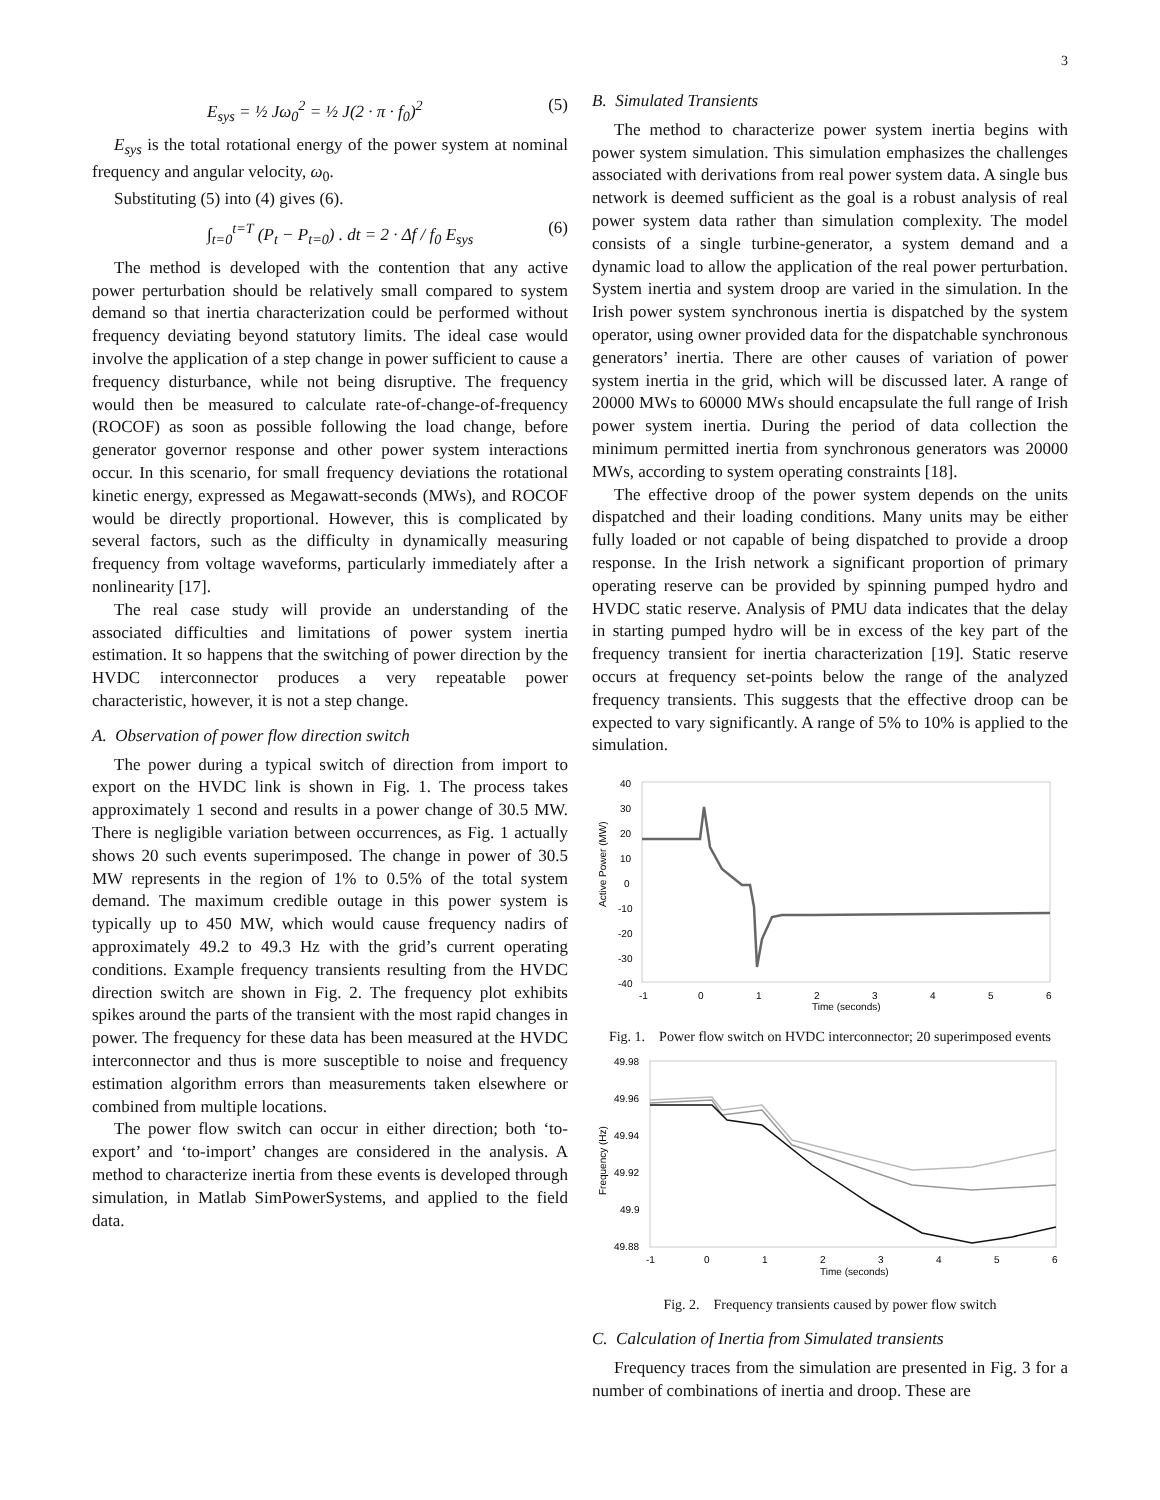3
E<sub>sys</sub> = ½ Jω<sub>0</sub><sup>2</sup> = ½ J(2 · π · f<sub>0</sub>)<sup>2</sup> (5)
E<sub>sys</sub> is the total rotational energy of the power system at nominal frequency and angular velocity, ω<sub>0</sub>.
Substituting (5) into (4) gives (6).
∫<sub>t=0</sub><sup>t=T</sup> (P<sub>t</sub> − P<sub>t=0</sub>) . dt = 2 · Δf / f<sub>0</sub> E<sub>sys</sub> (6)
The method is developed with the contention that any active power perturbation should be relatively small compared to system demand so that inertia characterization could be performed without frequency deviating beyond statutory limits. The ideal case would involve the application of a step change in power sufficient to cause a frequency disturbance, while not being disruptive. The frequency would then be measured to calculate rate-of-change-of-frequency (ROCOF) as soon as possible following the load change, before generator governor response and other power system interactions occur. In this scenario, for small frequency deviations the rotational kinetic energy, expressed as Megawatt-seconds (MWs), and ROCOF would be directly proportional. However, this is complicated by several factors, such as the difficulty in dynamically measuring frequency from voltage waveforms, particularly immediately after a nonlinearity [17].
The real case study will provide an understanding of the associated difficulties and limitations of power system inertia estimation. It so happens that the switching of power direction by the HVDC interconnector produces a very repeatable power characteristic, however, it is not a step change.
A. Observation of power flow direction switch
The power during a typical switch of direction from import to export on the HVDC link is shown in Fig. 1. The process takes approximately 1 second and results in a power change of 30.5 MW. There is negligible variation between occurrences, as Fig. 1 actually shows 20 such events superimposed. The change in power of 30.5 MW represents in the region of 1% to 0.5% of the total system demand. The maximum credible outage in this power system is typically up to 450 MW, which would cause frequency nadirs of approximately 49.2 to 49.3 Hz with the grid’s current operating conditions. Example frequency transients resulting from the HVDC direction switch are shown in Fig. 2. The frequency plot exhibits spikes around the parts of the transient with the most rapid changes in power. The frequency for these data has been measured at the HVDC interconnector and thus is more susceptible to noise and frequency estimation algorithm errors than measurements taken elsewhere or combined from multiple locations.
The power flow switch can occur in either direction; both ‘to-export’ and ‘to-import’ changes are considered in the analysis. A method to characterize inertia from these events is developed through simulation, in Matlab SimPowerSystems, and applied to the field data.
B. Simulated Transients
The method to characterize power system inertia begins with power system simulation. This simulation emphasizes the challenges associated with derivations from real power system data. A single bus network is deemed sufficient as the goal is a robust analysis of real power system data rather than simulation complexity. The model consists of a single turbine-generator, a system demand and a dynamic load to allow the application of the real power perturbation. System inertia and system droop are varied in the simulation. In the Irish power system synchronous inertia is dispatched by the system operator, using owner provided data for the dispatchable synchronous generators’ inertia. There are other causes of variation of power system inertia in the grid, which will be discussed later. A range of 20000 MWs to 60000 MWs should encapsulate the full range of Irish power system inertia. During the period of data collection the minimum permitted inertia from synchronous generators was 20000 MWs, according to system operating constraints [18].
The effective droop of the power system depends on the units dispatched and their loading conditions. Many units may be either fully loaded or not capable of being dispatched to provide a droop response. In the Irish network a significant proportion of primary operating reserve can be provided by spinning pumped hydro and HVDC static reserve. Analysis of PMU data indicates that the delay in starting pumped hydro will be in excess of the key part of the frequency transient for inertia characterization [19]. Static reserve occurs at frequency set-points below the range of the analyzed frequency transients. This suggests that the effective droop can be expected to vary significantly. A range of 5% to 10% is applied to the simulation.
Active Power (MW)
40
30
20
10
0
-10
-20
-30
-40
-1
0
1
2
3
4
5
6
Time (seconds)
Fig. 1. Power flow switch on HVDC interconnector; 20 superimposed events
Frequency (Hz)
49.98
49.96
49.94
49.92
49.9
49.88
-1
0
1
2
3
4
5
6
Time (seconds)
Fig. 2. Frequency transients caused by power flow switch
C. Calculation of Inertia from Simulated transients
Frequency traces from the simulation are presented in Fig. 3 for a number of combinations of inertia and droop. These are